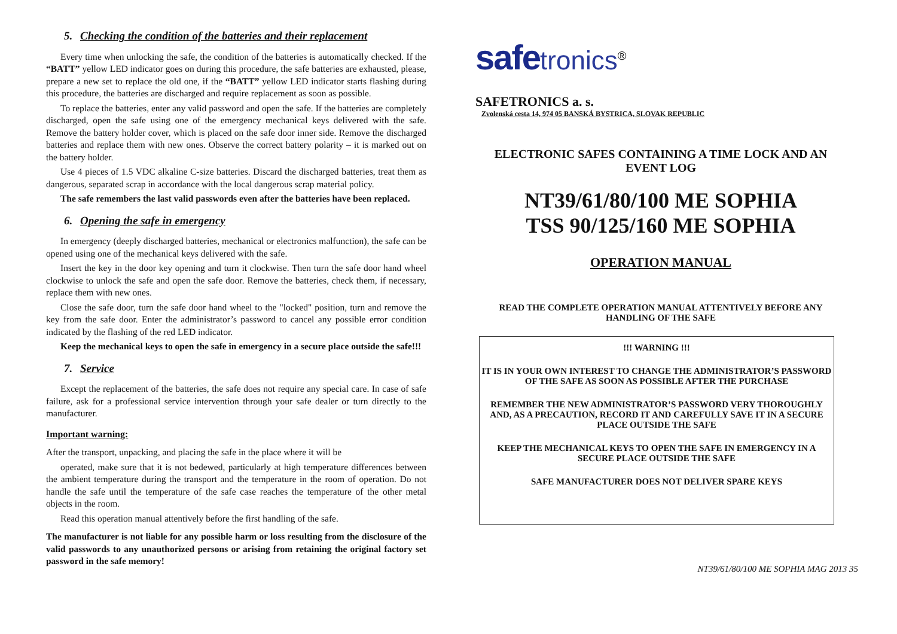5. Checking the condition of the batteries and their replacement
Every time when unlocking the safe, the condition of the batteries is automatically checked. If the “BATT” yellow LED indicator goes on during this procedure, the safe batteries are exhausted, please, prepare a new set to replace the old one, if the “BATT” yellow LED indicator starts flashing during this procedure, the batteries are discharged and require replacement as soon as possible.
To replace the batteries, enter any valid password and open the safe. If the batteries are completely discharged, open the safe using one of the emergency mechanical keys delivered with the safe. Remove the battery holder cover, which is placed on the safe door inner side. Remove the discharged batteries and replace them with new ones. Observe the correct battery polarity – it is marked out on the battery holder.
Use 4 pieces of 1.5 VDC alkaline C-size batteries. Discard the discharged batteries, treat them as dangerous, separated scrap in accordance with the local dangerous scrap material policy.
The safe remembers the last valid passwords even after the batteries have been replaced.
6. Opening the safe in emergency
In emergency (deeply discharged batteries, mechanical or electronics malfunction), the safe can be opened using one of the mechanical keys delivered with the safe.
Insert the key in the door key opening and turn it clockwise. Then turn the safe door hand wheel clockwise to unlock the safe and open the safe door. Remove the batteries, check them, if necessary, replace them with new ones.
Close the safe door, turn the safe door hand wheel to the "locked" position, turn and remove the key from the safe door. Enter the administrator’s password to cancel any possible error condition indicated by the flashing of the red LED indicator.
Keep the mechanical keys to open the safe in emergency in a secure place outside the safe!!!
7. Service
Except the replacement of the batteries, the safe does not require any special care. In case of safe failure, ask for a professional service intervention through your safe dealer or turn directly to the manufacturer.
Important warning:
After the transport, unpacking, and placing the safe in the place where it will be
operated, make sure that it is not bedewed, particularly at high temperature differences between the ambient temperature during the transport and the temperature in the room of operation. Do not handle the safe until the temperature of the safe case reaches the temperature of the other metal objects in the room.
Read this operation manual attentively before the first handling of the safe.
The manufacturer is not liable for any possible harm or loss resulting from the disclosure of the valid passwords to any unauthorized persons or arising from retaining the original factory set password in the safe memory!
safe tronics<sup>®</sup>
SAFETRONICS a. s.
Zvolenská cesta 14, 974 05 BANSKÁ BYSTRICA, SLOVAK REPUBLIC
ELECTRONIC SAFES CONTAINING A TIME LOCK AND AN EVENT LOG
NT39/61/80/100 ME SOPHIA
TSS 90/125/160 ME SOPHIA
OPERATION MANUAL
READ THE COMPLETE OPERATION MANUAL ATTENTIVELY BEFORE ANY HANDLING OF THE SAFE
!!! WARNING !!!
IT IS IN YOUR OWN INTEREST TO CHANGE THE ADMINISTRATOR’S PASSWORD OF THE SAFE AS SOON AS POSSIBLE AFTER THE PURCHASE
REMEMBER THE NEW ADMINISTRATOR’S PASSWORD VERY THOROUGHLY AND, AS A PRECAUTION, RECORD IT AND CAREFULLY SAVE IT IN A SECURE PLACE OUTSIDE THE SAFE
KEEP THE MECHANICAL KEYS TO OPEN THE SAFE IN EMERGENCY IN A SECURE PLACE OUTSIDE THE SAFE
SAFE MANUFACTURER DOES NOT DELIVER SPARE KEYS
NT39/61/80/100 ME SOPHIA MAG 2013 35